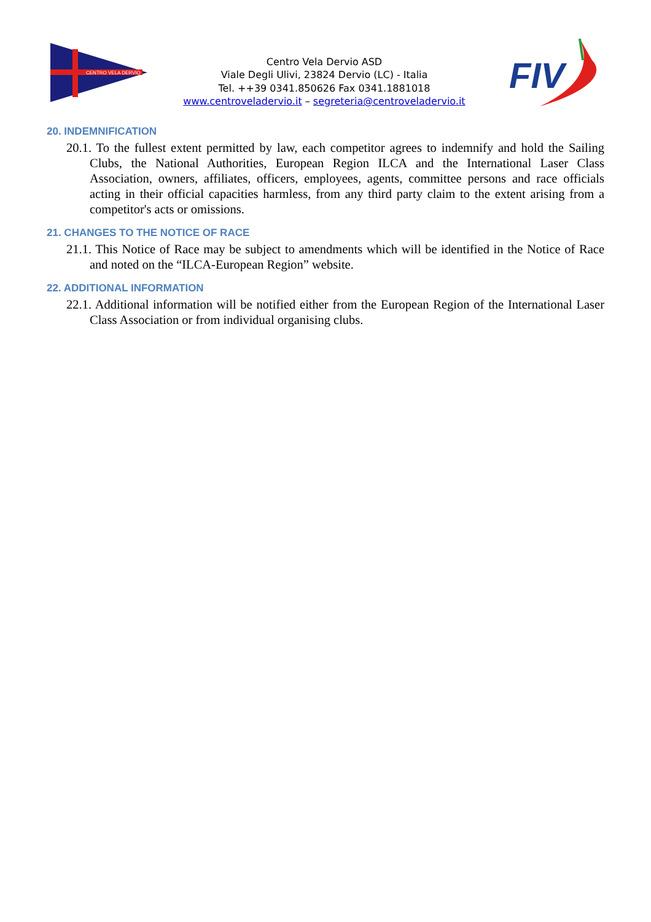CENTRO VELA DERVIO
Centro Vela Dervio ASD
Viale Degli Ulivi, 23824 Dervio (LC) - Italia
Tel. ++39 0341.850626 Fax 0341.1881018
www.centroveladervio.it – segreteria@centroveladervio.it
FIV
20. INDEMNIFICATION
20.1. To the fullest extent permitted by law, each competitor agrees to indemnify and hold the Sailing Clubs, the National Authorities, European Region ILCA and the International Laser Class Association, owners, affiliates, officers, employees, agents, committee persons and race officials acting in their official capacities harmless, from any third party claim to the extent arising from a competitor's acts or omissions.
21. CHANGES TO THE NOTICE OF RACE
21.1. This Notice of Race may be subject to amendments which will be identified in the Notice of Race and noted on the “ILCA-European Region” website.
22. ADDITIONAL INFORMATION
22.1. Additional information will be notified either from the European Region of the International Laser Class Association or from individual organising clubs.